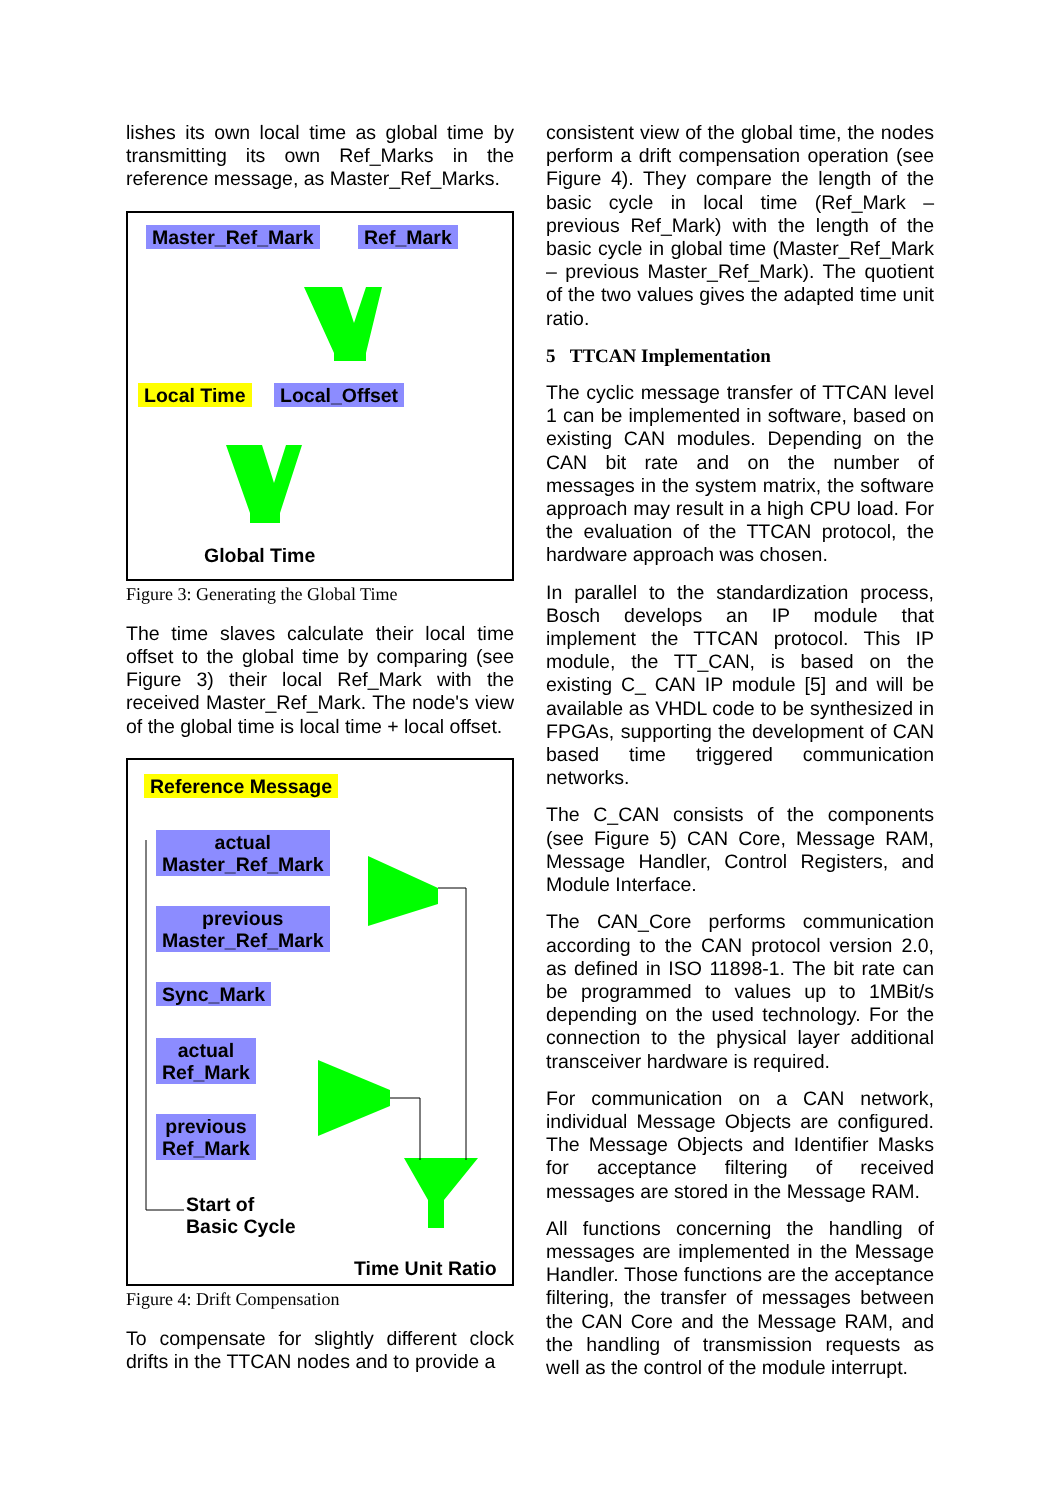lishes its own local time as global time by transmitting its own Ref_Marks in the reference message, as Master_Ref_Marks.
Master_Ref_Mark Ref_Mark
Local Time Local_Offset
Global Time
Figure 3: Generating the Global Time
The time slaves calculate their local time offset to the global time by comparing (see Figure 3) their local Ref_Mark with the received Master_Ref_Mark. The node's view of the global time is local time + local offset.
Reference Message
actual
Master_Ref_Mark
previous
Master_Ref_Mark
Sync_Mark
actual
Ref_Mark
previous
Ref_Mark
Start of
Basic Cycle
Time Unit Ratio
Figure 4: Drift Compensation
To compensate for slightly different clock drifts in the TTCAN nodes and to provide a
consistent view of the global time, the nodes perform a drift compensation operation (see Figure 4). They compare the length of the basic cycle in local time (Ref_Mark – previous Ref_Mark) with the length of the basic cycle in global time (Master_Ref_Mark – previous Master_Ref_Mark). The quotient of the two values gives the adapted time unit ratio.
5 TTCAN Implementation
The cyclic message transfer of TTCAN level 1 can be implemented in software, based on existing CAN modules. Depending on the CAN bit rate and on the number of messages in the system matrix, the software approach may result in a high CPU load. For the evaluation of the TTCAN protocol, the hardware approach was chosen.
In parallel to the standardization process, Bosch develops an IP module that implement the TTCAN protocol. This IP module, the TT_CAN, is based on the existing C_ CAN IP module [5] and will be available as VHDL code to be synthesized in FPGAs, supporting the development of CAN based time triggered communication networks.
The C_CAN consists of the components (see Figure 5) CAN Core, Message RAM, Message Handler, Control Registers, and Module Interface.
The CAN_Core performs communication according to the CAN protocol version 2.0, as defined in ISO 11898-1. The bit rate can be programmed to values up to 1MBit/s depending on the used technology. For the connection to the physical layer additional transceiver hardware is required.
For communication on a CAN network, individual Message Objects are configured. The Message Objects and Identifier Masks for acceptance filtering of received messages are stored in the Message RAM.
All functions concerning the handling of messages are implemented in the Message Handler. Those functions are the acceptance filtering, the transfer of messages between the CAN Core and the Message RAM, and the handling of transmission requests as well as the control of the module interrupt.